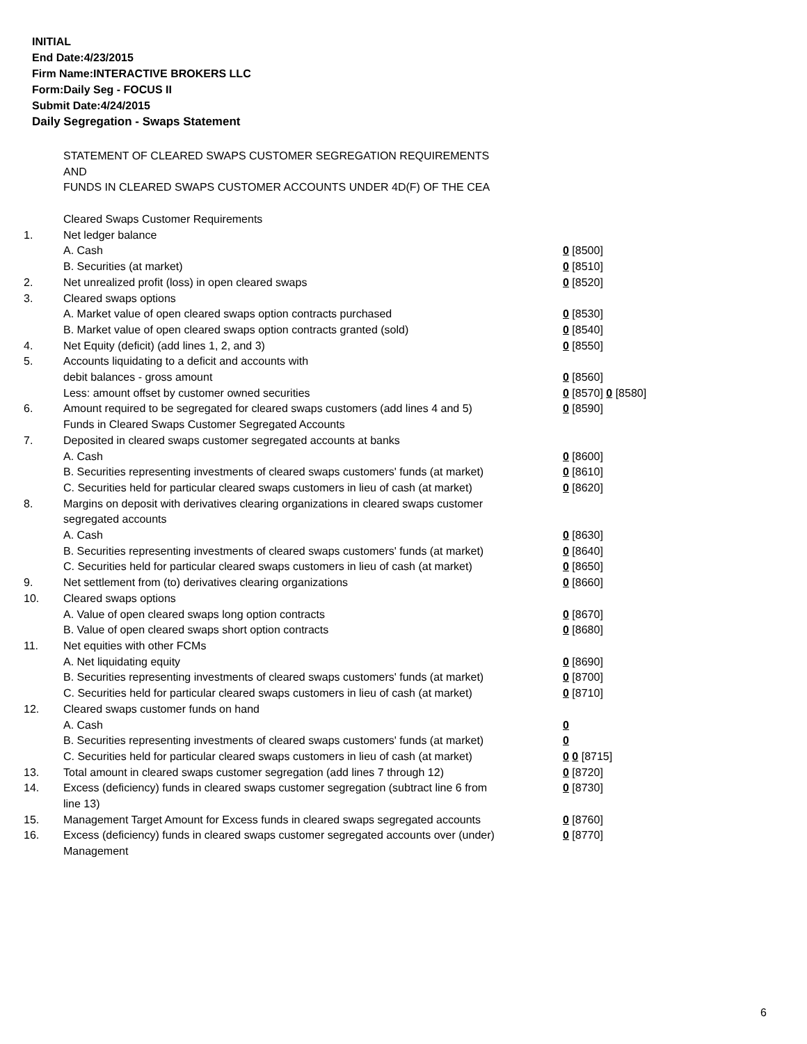INITIAL
End Date:4/23/2015
Firm Name:INTERACTIVE BROKERS LLC
Form:Daily Seg - FOCUS II
Submit Date:4/24/2015
Daily Segregation - Swaps Statement
STATEMENT OF CLEARED SWAPS CUSTOMER SEGREGATION REQUIREMENTS
AND
FUNDS IN CLEARED SWAPS CUSTOMER ACCOUNTS UNDER 4D(F) OF THE CEA
| | Cleared Swaps Customer Requirements | |
| 1. | Net ledger balance | |
| | A. Cash | 0 [8500] |
| | B. Securities (at market) | 0 [8510] |
| 2. | Net unrealized profit (loss) in open cleared swaps | 0 [8520] |
| 3. | Cleared swaps options | |
| | A. Market value of open cleared swaps option contracts purchased | 0 [8530] |
| | B. Market value of open cleared swaps option contracts granted (sold) | 0 [8540] |
| 4. | Net Equity (deficit) (add lines 1, 2, and 3) | 0 [8550] |
| 5. | Accounts liquidating to a deficit and accounts with | |
| | debit balances - gross amount | 0 [8560] |
| | Less: amount offset by customer owned securities | 0 [8570] 0 [8580] |
| 6. | Amount required to be segregated for cleared swaps customers (add lines 4 and 5) | 0 [8590] |
| | Funds in Cleared Swaps Customer Segregated Accounts | |
| 7. | Deposited in cleared swaps customer segregated accounts at banks | |
| | A. Cash | 0 [8600] |
| | B. Securities representing investments of cleared swaps customers' funds (at market) | 0 [8610] |
| | C. Securities held for particular cleared swaps customers in lieu of cash (at market) | 0 [8620] |
| 8. | Margins on deposit with derivatives clearing organizations in cleared swaps customer segregated accounts | |
| | A. Cash | 0 [8630] |
| | B. Securities representing investments of cleared swaps customers' funds (at market) | 0 [8640] |
| | C. Securities held for particular cleared swaps customers in lieu of cash (at market) | 0 [8650] |
| 9. | Net settlement from (to) derivatives clearing organizations | 0 [8660] |
| 10. | Cleared swaps options | |
| | A. Value of open cleared swaps long option contracts | 0 [8670] |
| | B. Value of open cleared swaps short option contracts | 0 [8680] |
| 11. | Net equities with other FCMs | |
| | A. Net liquidating equity | 0 [8690] |
| | B. Securities representing investments of cleared swaps customers' funds (at market) | 0 [8700] |
| | C. Securities held for particular cleared swaps customers in lieu of cash (at market) | 0 [8710] |
| 12. | Cleared swaps customer funds on hand | |
| | A. Cash | 0 |
| | B. Securities representing investments of cleared swaps customers' funds (at market) | 0 |
| | C. Securities held for particular cleared swaps customers in lieu of cash (at market) | 0 0 [8715] |
| 13. | Total amount in cleared swaps customer segregation (add lines 7 through 12) | 0 [8720] |
| 14. | Excess (deficiency) funds in cleared swaps customer segregation (subtract line 6 from line 13) | 0 [8730] |
| 15. | Management Target Amount for Excess funds in cleared swaps segregated accounts | 0 [8760] |
| 16. | Excess (deficiency) funds in cleared swaps customer segregated accounts over (under) Management | 0 [8770] |
6